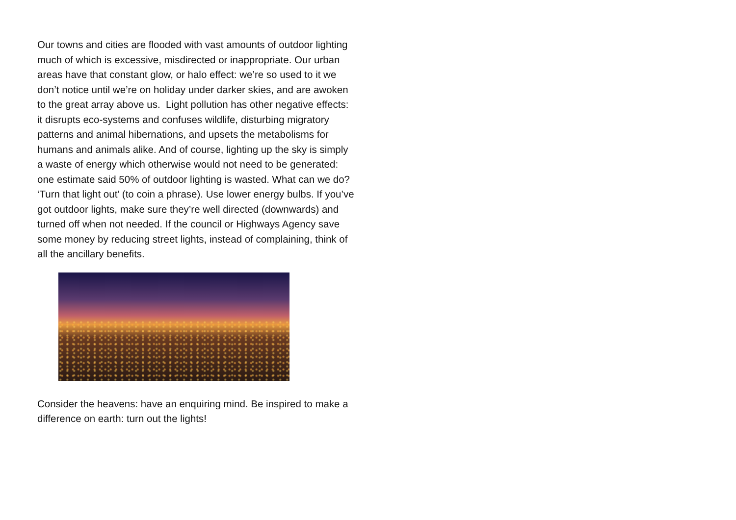Our towns and cities are flooded with vast amounts of outdoor lighting much of which is excessive, misdirected or inappropriate. Our urban areas have that constant glow, or halo effect: we’re so used to it we don’t notice until we’re on holiday under darker skies, and are awoken to the great array above us. Light pollution has other negative effects: it disrupts eco-systems and confuses wildlife, disturbing migratory patterns and animal hibernations, and upsets the metabolisms for humans and animals alike. And of course, lighting up the sky is simply a waste of energy which otherwise would not need to be generated: one estimate said 50% of outdoor lighting is wasted. What can we do? ‘Turn that light out’ (to coin a phrase). Use lower energy bulbs. If you’ve got outdoor lights, make sure they’re well directed (downwards) and turned off when not needed. If the council or Highways Agency save some money by reducing street lights, instead of complaining, think of all the ancillary benefits.
Consider the heavens: have an enquiring mind. Be inspired to make a difference on earth: turn out the lights!